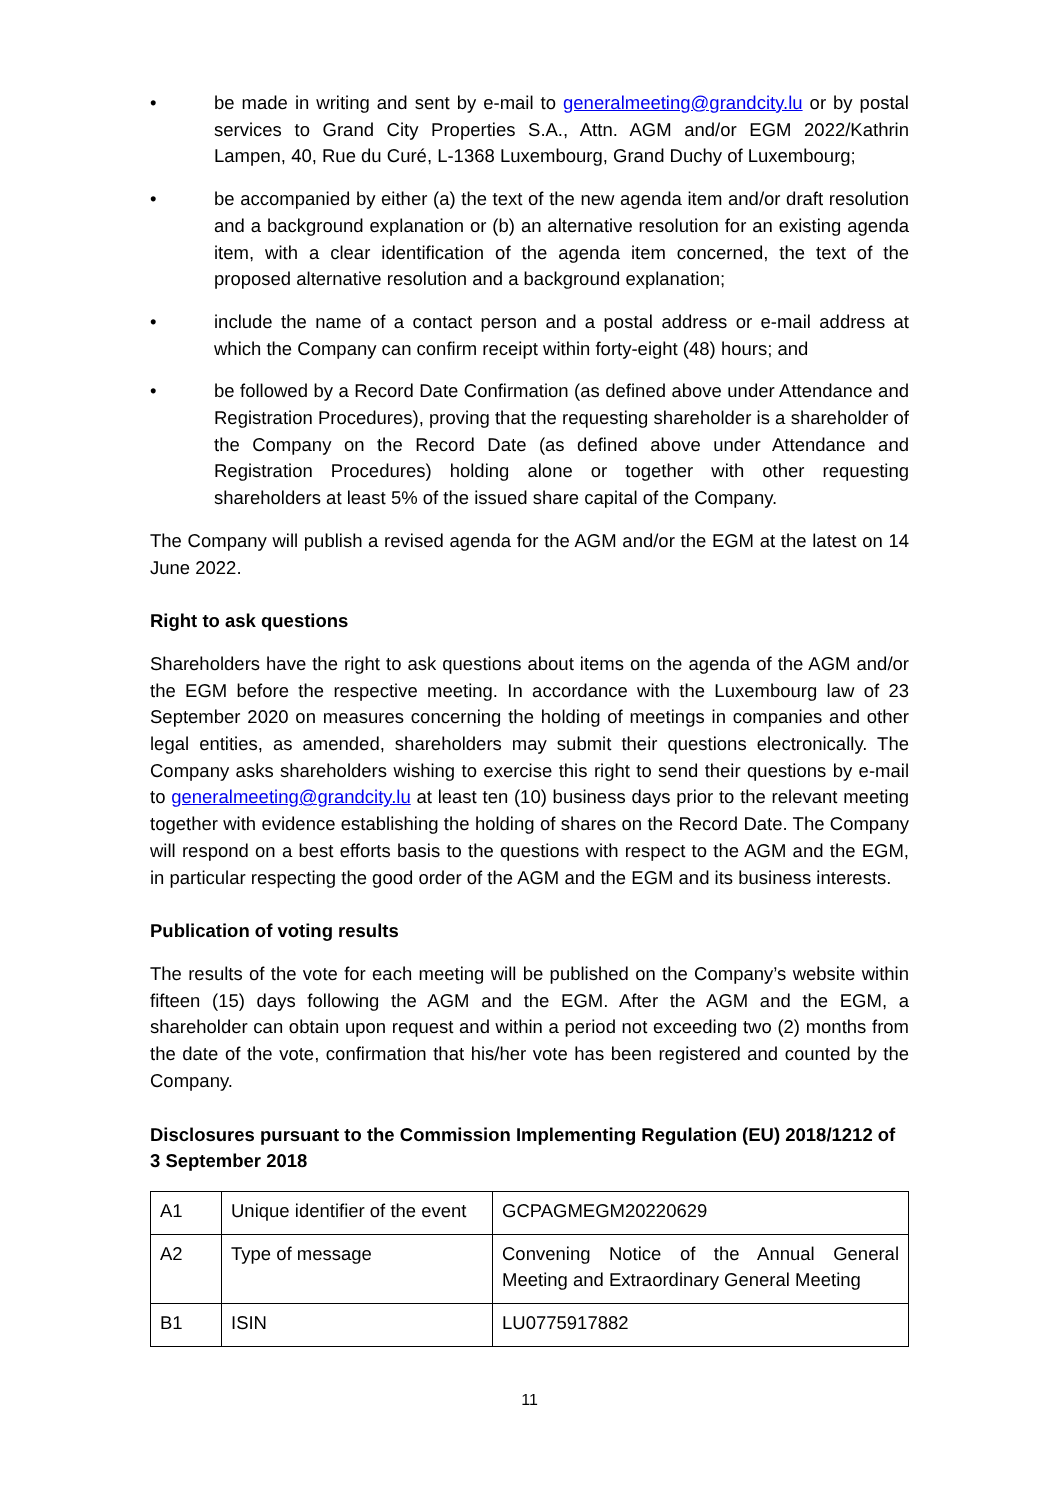• be made in writing and sent by e-mail to generalmeeting@grandcity.lu or by postal services to Grand City Properties S.A., Attn. AGM and/or EGM 2022/Kathrin Lampen, 40, Rue du Curé, L-1368 Luxembourg, Grand Duchy of Luxembourg;
• be accompanied by either (a) the text of the new agenda item and/or draft resolution and a background explanation or (b) an alternative resolution for an existing agenda item, with a clear identification of the agenda item concerned, the text of the proposed alternative resolution and a background explanation;
• include the name of a contact person and a postal address or e-mail address at which the Company can confirm receipt within forty-eight (48) hours; and
• be followed by a Record Date Confirmation (as defined above under Attendance and Registration Procedures), proving that the requesting shareholder is a shareholder of the Company on the Record Date (as defined above under Attendance and Registration Procedures) holding alone or together with other requesting shareholders at least 5% of the issued share capital of the Company.
The Company will publish a revised agenda for the AGM and/or the EGM at the latest on 14 June 2022.
Right to ask questions
Shareholders have the right to ask questions about items on the agenda of the AGM and/or the EGM before the respective meeting. In accordance with the Luxembourg law of 23 September 2020 on measures concerning the holding of meetings in companies and other legal entities, as amended, shareholders may submit their questions electronically. The Company asks shareholders wishing to exercise this right to send their questions by e-mail to generalmeeting@grandcity.lu at least ten (10) business days prior to the relevant meeting together with evidence establishing the holding of shares on the Record Date. The Company will respond on a best efforts basis to the questions with respect to the AGM and the EGM, in particular respecting the good order of the AGM and the EGM and its business interests.
Publication of voting results
The results of the vote for each meeting will be published on the Company’s website within fifteen (15) days following the AGM and the EGM. After the AGM and the EGM, a shareholder can obtain upon request and within a period not exceeding two (2) months from the date of the vote, confirmation that his/her vote has been registered and counted by the Company.
Disclosures pursuant to the Commission Implementing Regulation (EU) 2018/1212 of 3 September 2018
| A1 | Unique identifier of the event | GCPAGMEGM20220629 |
| A2 | Type of message | Convening Notice of the Annual General Meeting and Extraordinary General Meeting |
| B1 | ISIN | LU0775917882 |
11